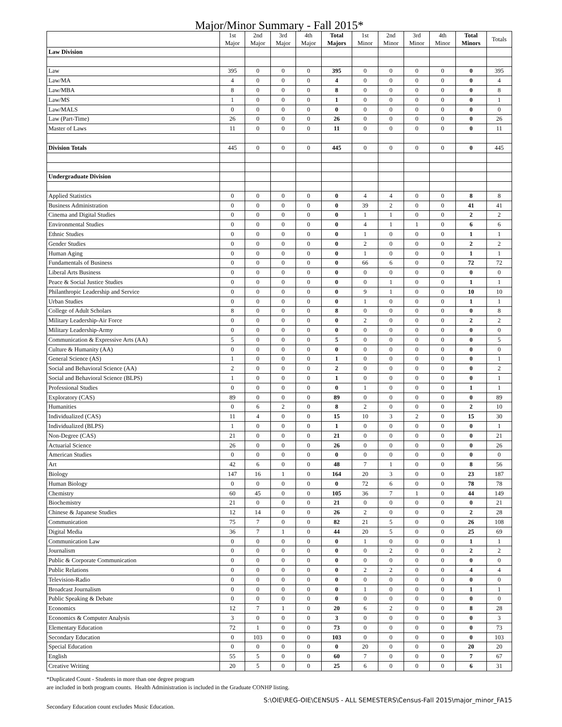Major/Minor Summary - Fall 2015*
| | 1st Major | 2nd Major | 3rd Major | 4th Major | Total Majors | 1st Minor | 2nd Minor | 3rd Minor | 4th Minor | Total Minors | Totals |
| --- | --- | --- | --- | --- | --- | --- | --- | --- | --- | --- | --- |
| Law Division | | | | | | | | | | | |
| Law | 395 | 0 | 0 | 0 | 395 | 0 | 0 | 0 | 0 | 0 | 395 |
| Law/MA | 4 | 0 | 0 | 0 | 4 | 0 | 0 | 0 | 0 | 0 | 4 |
| Law/MBA | 8 | 0 | 0 | 0 | 8 | 0 | 0 | 0 | 0 | 0 | 8 |
| Law/MS | 1 | 0 | 0 | 0 | 1 | 0 | 0 | 0 | 0 | 0 | 1 |
| Law/MALS | 0 | 0 | 0 | 0 | 0 | 0 | 0 | 0 | 0 | 0 | 0 |
| Law (Part-Time) | 26 | 0 | 0 | 0 | 26 | 0 | 0 | 0 | 0 | 0 | 26 |
| Master of Laws | 11 | 0 | 0 | 0 | 11 | 0 | 0 | 0 | 0 | 0 | 11 |
| Division Totals | 445 | 0 | 0 | 0 | 445 | 0 | 0 | 0 | 0 | 0 | 445 |
| Undergraduate Division | | | | | | | | | | | |
| Applied Statistics | 0 | 0 | 0 | 0 | 0 | 4 | 4 | 0 | 0 | 8 | 8 |
| Business Administration | 0 | 0 | 0 | 0 | 0 | 39 | 2 | 0 | 0 | 41 | 41 |
| Cinema and Digital Studies | 0 | 0 | 0 | 0 | 0 | 1 | 1 | 0 | 0 | 2 | 2 |
| Environmental Studies | 0 | 0 | 0 | 0 | 0 | 4 | 1 | 1 | 0 | 6 | 6 |
| Ethnic Studies | 0 | 0 | 0 | 0 | 0 | 1 | 0 | 0 | 0 | 1 | 1 |
| Gender Studies | 0 | 0 | 0 | 0 | 0 | 2 | 0 | 0 | 0 | 2 | 2 |
| Human Aging | 0 | 0 | 0 | 0 | 0 | 1 | 0 | 0 | 0 | 1 | 1 |
| Fundamentals of Business | 0 | 0 | 0 | 0 | 0 | 66 | 6 | 0 | 0 | 72 | 72 |
| Liberal Arts Business | 0 | 0 | 0 | 0 | 0 | 0 | 0 | 0 | 0 | 0 | 0 |
| Peace & Social Justice Studies | 0 | 0 | 0 | 0 | 0 | 0 | 1 | 0 | 0 | 1 | 1 |
| Philanthropic Leadership and Service | 0 | 0 | 0 | 0 | 0 | 9 | 1 | 0 | 0 | 10 | 10 |
| Urban Studies | 0 | 0 | 0 | 0 | 0 | 1 | 0 | 0 | 0 | 1 | 1 |
| College of Adult Scholars | 8 | 0 | 0 | 0 | 8 | 0 | 0 | 0 | 0 | 0 | 8 |
| Military Leadership-Air Force | 0 | 0 | 0 | 0 | 0 | 2 | 0 | 0 | 0 | 2 | 2 |
| Military Leadership-Army | 0 | 0 | 0 | 0 | 0 | 0 | 0 | 0 | 0 | 0 | 0 |
| Communication & Expressive Arts (AA) | 5 | 0 | 0 | 0 | 5 | 0 | 0 | 0 | 0 | 0 | 5 |
| Culture & Humanity (AA) | 0 | 0 | 0 | 0 | 0 | 0 | 0 | 0 | 0 | 0 | 0 |
| General Science (AS) | 1 | 0 | 0 | 0 | 1 | 0 | 0 | 0 | 0 | 0 | 1 |
| Social and Behavioral Science (AA) | 2 | 0 | 0 | 0 | 2 | 0 | 0 | 0 | 0 | 0 | 2 |
| Social and Behavioral Science (BLPS) | 1 | 0 | 0 | 0 | 1 | 0 | 0 | 0 | 0 | 0 | 1 |
| Professional Studies | 0 | 0 | 0 | 0 | 0 | 1 | 0 | 0 | 0 | 1 | 1 |
| Exploratory (CAS) | 89 | 0 | 0 | 0 | 89 | 0 | 0 | 0 | 0 | 0 | 89 |
| Humanities | 0 | 6 | 2 | 0 | 8 | 2 | 0 | 0 | 0 | 2 | 10 |
| Individualized (CAS) | 11 | 4 | 0 | 0 | 15 | 10 | 3 | 2 | 0 | 15 | 30 |
| Individualized (BLPS) | 1 | 0 | 0 | 0 | 1 | 0 | 0 | 0 | 0 | 0 | 1 |
| Non-Degree (CAS) | 21 | 0 | 0 | 0 | 21 | 0 | 0 | 0 | 0 | 0 | 21 |
| Actuarial Science | 26 | 0 | 0 | 0 | 26 | 0 | 0 | 0 | 0 | 0 | 26 |
| American Studies | 0 | 0 | 0 | 0 | 0 | 0 | 0 | 0 | 0 | 0 | 0 |
| Art | 42 | 6 | 0 | 0 | 48 | 7 | 1 | 0 | 0 | 8 | 56 |
| Biology | 147 | 16 | 1 | 0 | 164 | 20 | 3 | 0 | 0 | 23 | 187 |
| Human Biology | 0 | 0 | 0 | 0 | 0 | 72 | 6 | 0 | 0 | 78 | 78 |
| Chemistry | 60 | 45 | 0 | 0 | 105 | 36 | 7 | 1 | 0 | 44 | 149 |
| Biochemistry | 21 | 0 | 0 | 0 | 21 | 0 | 0 | 0 | 0 | 0 | 21 |
| Chinese & Japanese Studies | 12 | 14 | 0 | 0 | 26 | 2 | 0 | 0 | 0 | 2 | 28 |
| Communication | 75 | 7 | 0 | 0 | 82 | 21 | 5 | 0 | 0 | 26 | 108 |
| Digital Media | 36 | 7 | 1 | 0 | 44 | 20 | 5 | 0 | 0 | 25 | 69 |
| Communication Law | 0 | 0 | 0 | 0 | 0 | 1 | 0 | 0 | 0 | 1 | 1 |
| Journalism | 0 | 0 | 0 | 0 | 0 | 0 | 2 | 0 | 0 | 2 | 2 |
| Public & Corporate Communication | 0 | 0 | 0 | 0 | 0 | 0 | 0 | 0 | 0 | 0 | 0 |
| Public Relations | 0 | 0 | 0 | 0 | 0 | 2 | 2 | 0 | 0 | 4 | 4 |
| Television-Radio | 0 | 0 | 0 | 0 | 0 | 0 | 0 | 0 | 0 | 0 | 0 |
| Broadcast Journalism | 0 | 0 | 0 | 0 | 0 | 1 | 0 | 0 | 0 | 1 | 1 |
| Public Speaking & Debate | 0 | 0 | 0 | 0 | 0 | 0 | 0 | 0 | 0 | 0 | 0 |
| Economics | 12 | 7 | 1 | 0 | 20 | 6 | 2 | 0 | 0 | 8 | 28 |
| Economics & Computer Analysis | 3 | 0 | 0 | 0 | 3 | 0 | 0 | 0 | 0 | 0 | 3 |
| Elementary Education | 72 | 1 | 0 | 0 | 73 | 0 | 0 | 0 | 0 | 0 | 73 |
| Secondary Education | 0 | 103 | 0 | 0 | 103 | 0 | 0 | 0 | 0 | 0 | 103 |
| Special Education | 0 | 0 | 0 | 0 | 0 | 20 | 0 | 0 | 0 | 20 | 20 |
| English | 55 | 5 | 0 | 0 | 60 | 7 | 0 | 0 | 0 | 7 | 67 |
| Creative Writing | 20 | 5 | 0 | 0 | 25 | 6 | 0 | 0 | 0 | 6 | 31 |
*Duplicated Count - Students in more than one degree program
are included in both program counts. Health Administration is included in the Graduate CONHP listing.
Secondary Education count excludes Music Education. S:\OIE\REG-OIE\CENSUS - ALL SEMESTERS\Census-Fall 2015\major_minor_FA15